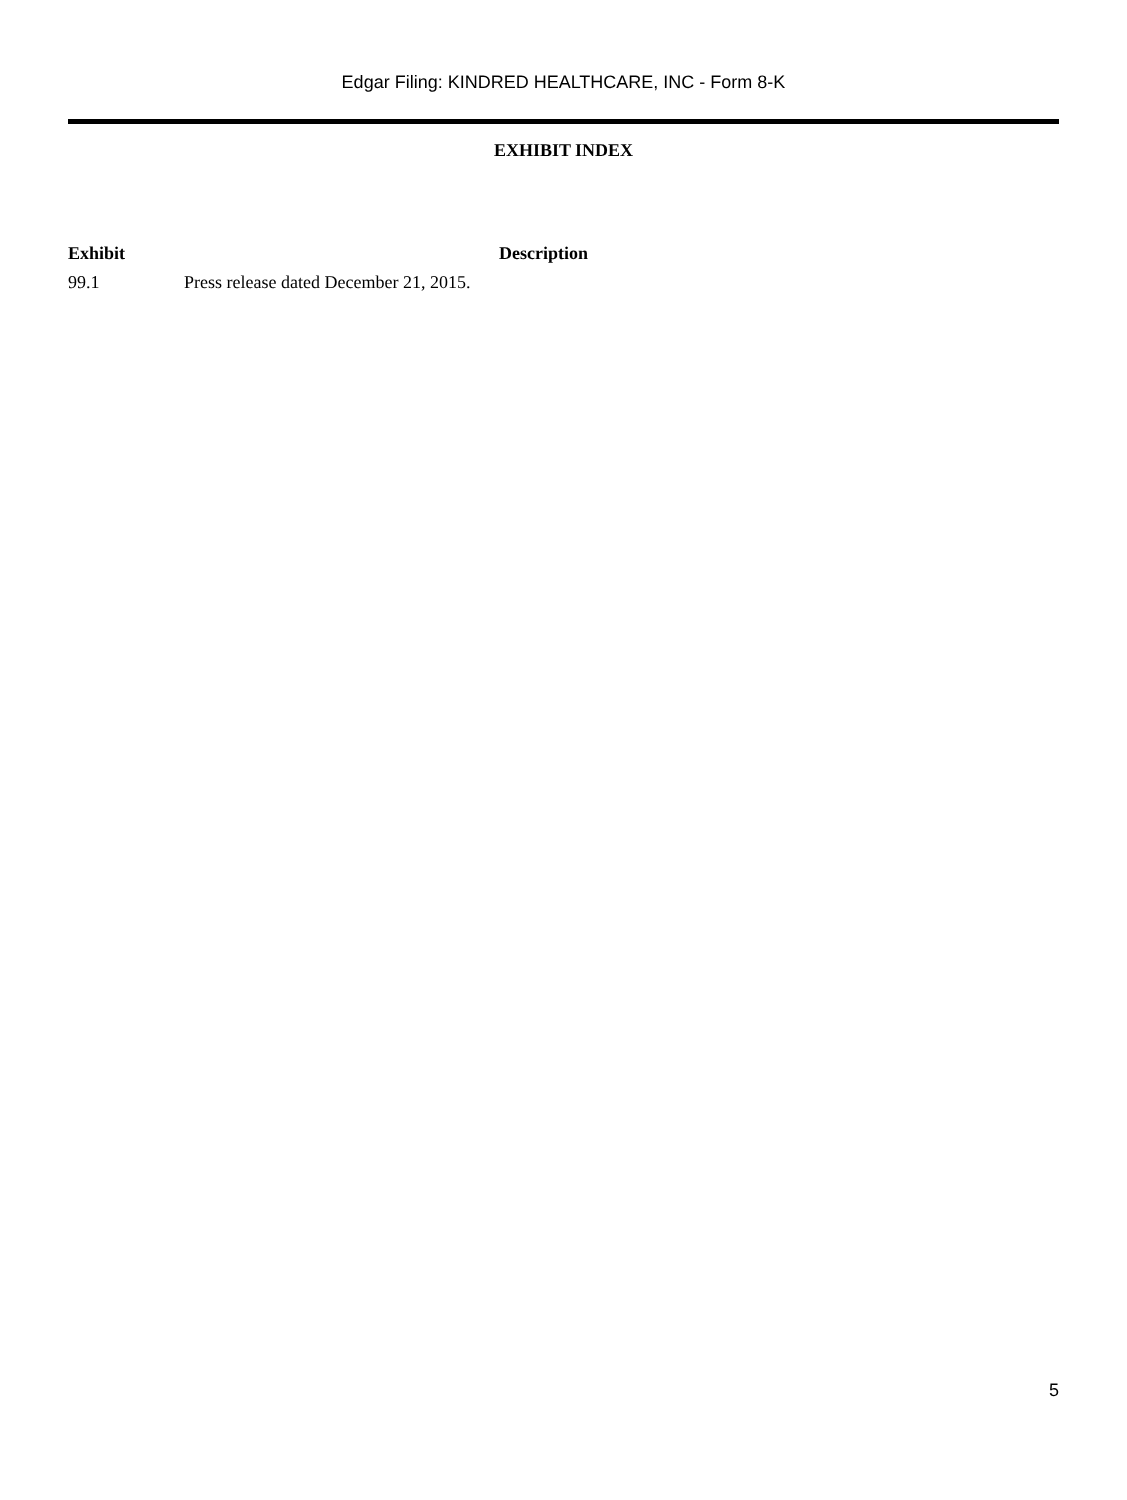Edgar Filing: KINDRED HEALTHCARE, INC - Form 8-K
EXHIBIT INDEX
| Exhibit | Description |
| --- | --- |
| 99.1 | Press release dated December 21, 2015. |
5